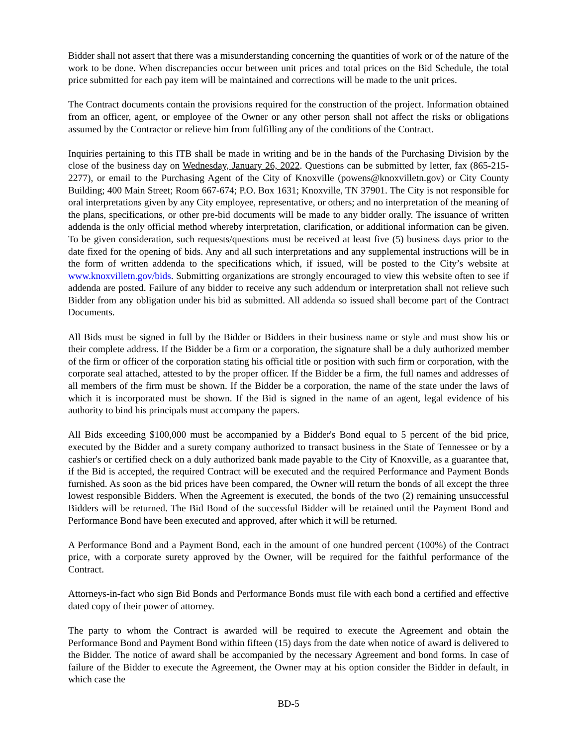Bidder shall not assert that there was a misunderstanding concerning the quantities of work or of the nature of the work to be done. When discrepancies occur between unit prices and total prices on the Bid Schedule, the total price submitted for each pay item will be maintained and corrections will be made to the unit prices.
The Contract documents contain the provisions required for the construction of the project. Information obtained from an officer, agent, or employee of the Owner or any other person shall not affect the risks or obligations assumed by the Contractor or relieve him from fulfilling any of the conditions of the Contract.
Inquiries pertaining to this ITB shall be made in writing and be in the hands of the Purchasing Division by the close of the business day on Wednesday, January 26, 2022. Questions can be submitted by letter, fax (865-215-2277), or email to the Purchasing Agent of the City of Knoxville (powens@knoxvilletn.gov) or City County Building; 400 Main Street; Room 667-674; P.O. Box 1631; Knoxville, TN 37901. The City is not responsible for oral interpretations given by any City employee, representative, or others; and no interpretation of the meaning of the plans, specifications, or other pre-bid documents will be made to any bidder orally. The issuance of written addenda is the only official method whereby interpretation, clarification, or additional information can be given. To be given consideration, such requests/questions must be received at least five (5) business days prior to the date fixed for the opening of bids. Any and all such interpretations and any supplemental instructions will be in the form of written addenda to the specifications which, if issued, will be posted to the City’s website at www.knoxvilletn.gov/bids. Submitting organizations are strongly encouraged to view this website often to see if addenda are posted. Failure of any bidder to receive any such addendum or interpretation shall not relieve such Bidder from any obligation under his bid as submitted. All addenda so issued shall become part of the Contract Documents.
All Bids must be signed in full by the Bidder or Bidders in their business name or style and must show his or their complete address. If the Bidder be a firm or a corporation, the signature shall be a duly authorized member of the firm or officer of the corporation stating his official title or position with such firm or corporation, with the corporate seal attached, attested to by the proper officer. If the Bidder be a firm, the full names and addresses of all members of the firm must be shown. If the Bidder be a corporation, the name of the state under the laws of which it is incorporated must be shown. If the Bid is signed in the name of an agent, legal evidence of his authority to bind his principals must accompany the papers.
All Bids exceeding $100,000 must be accompanied by a Bidder's Bond equal to 5 percent of the bid price, executed by the Bidder and a surety company authorized to transact business in the State of Tennessee or by a cashier's or certified check on a duly authorized bank made payable to the City of Knoxville, as a guarantee that, if the Bid is accepted, the required Contract will be executed and the required Performance and Payment Bonds furnished. As soon as the bid prices have been compared, the Owner will return the bonds of all except the three lowest responsible Bidders. When the Agreement is executed, the bonds of the two (2) remaining unsuccessful Bidders will be returned. The Bid Bond of the successful Bidder will be retained until the Payment Bond and Performance Bond have been executed and approved, after which it will be returned.
A Performance Bond and a Payment Bond, each in the amount of one hundred percent (100%) of the Contract price, with a corporate surety approved by the Owner, will be required for the faithful performance of the Contract.
Attorneys-in-fact who sign Bid Bonds and Performance Bonds must file with each bond a certified and effective dated copy of their power of attorney.
The party to whom the Contract is awarded will be required to execute the Agreement and obtain the Performance Bond and Payment Bond within fifteen (15) days from the date when notice of award is delivered to the Bidder. The notice of award shall be accompanied by the necessary Agreement and bond forms. In case of failure of the Bidder to execute the Agreement, the Owner may at his option consider the Bidder in default, in which case the
BD-5